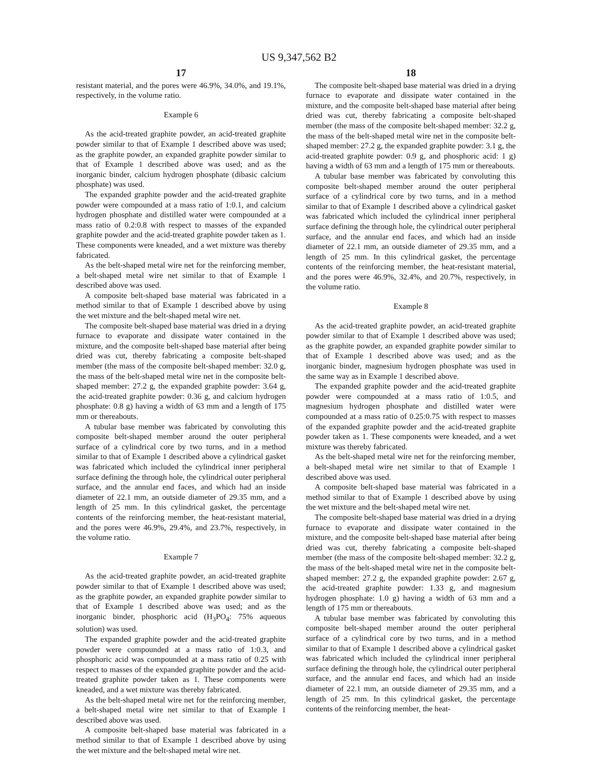US 9,347,562 B2
17
resistant material, and the pores were 46.9%, 34.0%, and 19.1%, respectively, in the volume ratio.
Example 6
As the acid-treated graphite powder, an acid-treated graphite powder similar to that of Example 1 described above was used; as the graphite powder, an expanded graphite powder similar to that of Example 1 described above was used; and as the inorganic binder, calcium hydrogen phosphate (dibasic calcium phosphate) was used.
The expanded graphite powder and the acid-treated graphite powder were compounded at a mass ratio of 1:0.1, and calcium hydrogen phosphate and distilled water were compounded at a mass ratio of 0.2:0.8 with respect to masses of the expanded graphite powder and the acid-treated graphite powder taken as 1. These components were kneaded, and a wet mixture was thereby fabricated.
As the belt-shaped metal wire net for the reinforcing member, a belt-shaped metal wire net similar to that of Example 1 described above was used.
A composite belt-shaped base material was fabricated in a method similar to that of Example 1 described above by using the wet mixture and the belt-shaped metal wire net.
The composite belt-shaped base material was dried in a drying furnace to evaporate and dissipate water contained in the mixture, and the composite belt-shaped base material after being dried was cut, thereby fabricating a composite belt-shaped member (the mass of the composite belt-shaped member: 32.0 g, the mass of the belt-shaped metal wire net in the composite belt-shaped member: 27.2 g, the expanded graphite powder: 3.64 g, the acid-treated graphite powder: 0.36 g, and calcium hydrogen phosphate: 0.8 g) having a width of 63 mm and a length of 175 mm or thereabouts.
A tubular base member was fabricated by convoluting this composite belt-shaped member around the outer peripheral surface of a cylindrical core by two turns, and in a method similar to that of Example 1 described above a cylindrical gasket was fabricated which included the cylindrical inner peripheral surface defining the through hole, the cylindrical outer peripheral surface, and the annular end faces, and which had an inside diameter of 22.1 mm, an outside diameter of 29.35 mm, and a length of 25 mm. In this cylindrical gasket, the percentage contents of the reinforcing member, the heat-resistant material, and the pores were 46.9%, 29.4%, and 23.7%, respectively, in the volume ratio.
Example 7
As the acid-treated graphite powder, an acid-treated graphite powder similar to that of Example 1 described above was used; as the graphite powder, an expanded graphite powder similar to that of Example 1 described above was used; and as the inorganic binder, phosphoric acid (H<sub>3</sub>PO<sub>4</sub>: 75% aqueous solution) was used.
The expanded graphite powder and the acid-treated graphite powder were compounded at a mass ratio of 1:0.3, and phosphoric acid was compounded at a mass ratio of 0.25 with respect to masses of the expanded graphite powder and the acid-treated graphite powder taken as 1. These components were kneaded, and a wet mixture was thereby fabricated.
As the belt-shaped metal wire net for the reinforcing member, a belt-shaped metal wire net similar to that of Example 1 described above was used.
A composite belt-shaped base material was fabricated in a method similar to that of Example 1 described above by using the wet mixture and the belt-shaped metal wire net.
18
The composite belt-shaped base material was dried in a drying furnace to evaporate and dissipate water contained in the mixture, and the composite belt-shaped base material after being dried was cut, thereby fabricating a composite belt-shaped member (the mass of the composite belt-shaped member: 32.2 g, the mass of the belt-shaped metal wire net in the composite belt-shaped member: 27.2 g, the expanded graphite powder: 3.1 g, the acid-treated graphite powder: 0.9 g, and phosphoric acid: 1 g) having a width of 63 mm and a length of 175 mm or thereabouts.
A tubular base member was fabricated by convoluting this composite belt-shaped member around the outer peripheral surface of a cylindrical core by two turns, and in a method similar to that of Example 1 described above a cylindrical gasket was fabricated which included the cylindrical inner peripheral surface defining the through hole, the cylindrical outer peripheral surface, and the annular end faces, and which had an inside diameter of 22.1 mm, an outside diameter of 29.35 mm, and a length of 25 mm. In this cylindrical gasket, the percentage contents of the reinforcing member, the heat-resistant material, and the pores were 46.9%, 32.4%, and 20.7%, respectively, in the volume ratio.
Example 8
As the acid-treated graphite powder, an acid-treated graphite powder similar to that of Example 1 described above was used; as the graphite powder, an expanded graphite powder similar to that of Example 1 described above was used; and as the inorganic binder, magnesium hydrogen phosphate was used in the same way as in Example 1 described above.
The expanded graphite powder and the acid-treated graphite powder were compounded at a mass ratio of 1:0.5, and magnesium hydrogen phosphate and distilled water were compounded at a mass ratio of 0.25:0.75 with respect to masses of the expanded graphite powder and the acid-treated graphite powder taken as 1. These components were kneaded, and a wet mixture was thereby fabricated.
As the belt-shaped metal wire net for the reinforcing member, a belt-shaped metal wire net similar to that of Example 1 described above was used.
A composite belt-shaped base material was fabricated in a method similar to that of Example 1 described above by using the wet mixture and the belt-shaped metal wire net.
The composite belt-shaped base material was dried in a drying furnace to evaporate and dissipate water contained in the mixture, and the composite belt-shaped base material after being dried was cut, thereby fabricating a composite belt-shaped member (the mass of the composite belt-shaped member: 32.2 g, the mass of the belt-shaped metal wire net in the composite belt-shaped member: 27.2 g, the expanded graphite powder: 2.67 g, the acid-treated graphite powder: 1.33 g, and magnesium hydrogen phosphate: 1.0 g) having a width of 63 mm and a length of 175 mm or thereabouts.
A tubular base member was fabricated by convoluting this composite belt-shaped member around the outer peripheral surface of a cylindrical core by two turns, and in a method similar to that of Example 1 described above a cylindrical gasket was fabricated which included the cylindrical inner peripheral surface defining the through hole, the cylindrical outer peripheral surface, and the annular end faces, and which had an inside diameter of 22.1 mm, an outside diameter of 29.35 mm, and a length of 25 mm. In this cylindrical gasket, the percentage contents of the reinforcing member, the heat-